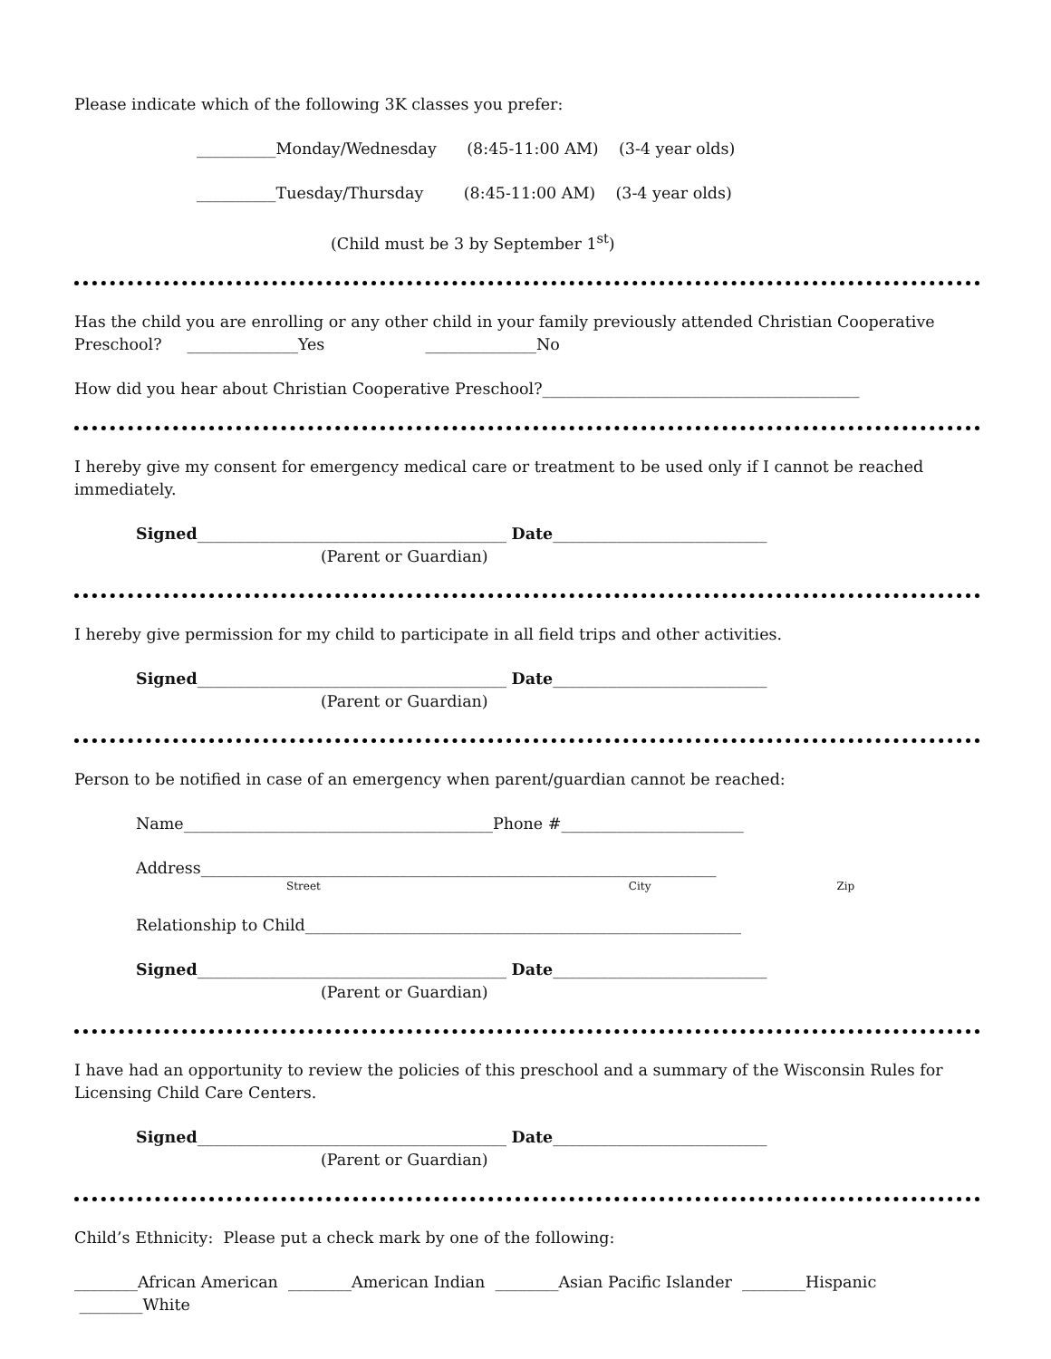Please indicate which of the following 3K classes you prefer:
__________Monday/Wednesday (8:45-11:00 AM) (3-4 year olds)
__________Tuesday/Thursday (8:45-11:00 AM) (3-4 year olds)
(Child must be 3 by September 1<sup>st</sup>)
Has the child you are enrolling or any other child in your family previously attended Christian Cooperative Preschool? ______________Yes ______________No
How did you hear about Christian Cooperative Preschool?________________________________________
I hereby give my consent for emergency medical care or treatment to be used only if I cannot be reached immediately.
Signed_______________________________________ Date___________________________
(Parent or Guardian)
I hereby give permission for my child to participate in all field trips and other activities.
Signed_______________________________________ Date___________________________
(Parent or Guardian)
Person to be notified in case of an emergency when parent/guardian cannot be reached:
Name_______________________________________Phone #_______________________
Address_________________________________________________________________
Street City Zip
Relationship to Child_______________________________________________________
Signed_______________________________________ Date___________________________
(Parent or Guardian)
I have had an opportunity to review the policies of this preschool and a summary of the Wisconsin Rules for Licensing Child Care Centers.
Signed_______________________________________ Date___________________________
(Parent or Guardian)
Child’s Ethnicity: Please put a check mark by one of the following:
________African American ________American Indian ________Asian Pacific Islander ________Hispanic ________White